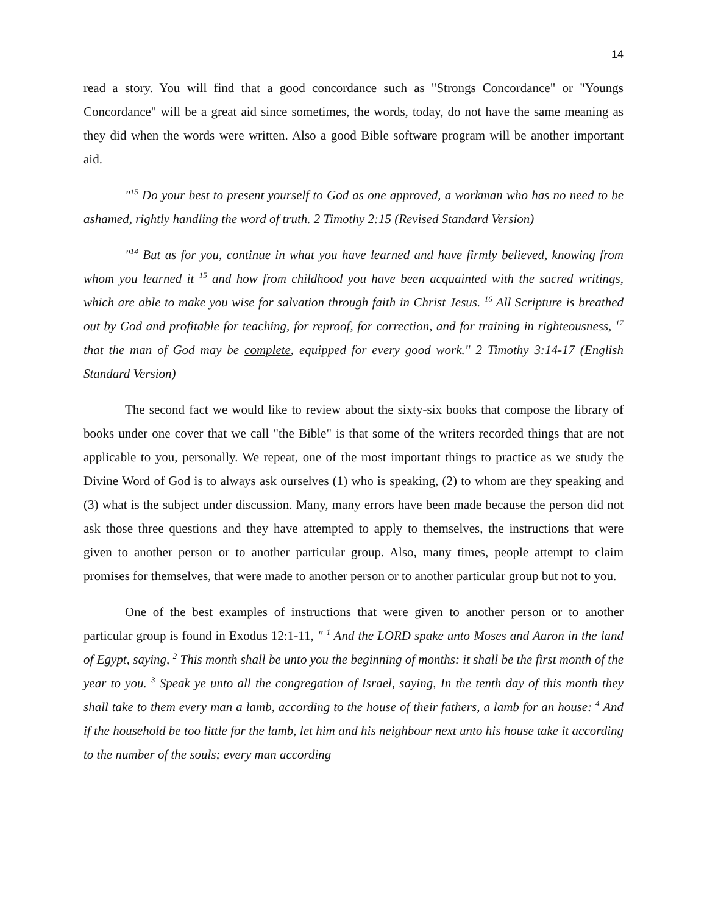14
read a story. You will find that a good concordance such as "Strongs Concordance" or "Youngs Concordance" will be a great aid since sometimes, the words, today, do not have the same meaning as they did when the words were written. Also a good Bible software program will be another important aid.
"<sup>15</sup> Do your best to present yourself to God as one approved, a workman who has no need to be ashamed, rightly handling the word of truth. 2 Timothy 2:15 (Revised Standard Version)
"<sup>14</sup> But as for you, continue in what you have learned and have firmly believed, knowing from whom you learned it <sup>15</sup> and how from childhood you have been acquainted with the sacred writings, which are able to make you wise for salvation through faith in Christ Jesus. <sup>16</sup> All Scripture is breathed out by God and profitable for teaching, for reproof, for correction, and for training in righteousness, <sup>17</sup> that the man of God may be complete, equipped for every good work." 2 Timothy 3:14-17 (English Standard Version)
The second fact we would like to review about the sixty-six books that compose the library of books under one cover that we call "the Bible" is that some of the writers recorded things that are not applicable to you, personally. We repeat, one of the most important things to practice as we study the Divine Word of God is to always ask ourselves (1) who is speaking, (2) to whom are they speaking and (3) what is the subject under discussion. Many, many errors have been made because the person did not ask those three questions and they have attempted to apply to themselves, the instructions that were given to another person or to another particular group. Also, many times, people attempt to claim promises for themselves, that were made to another person or to another particular group but not to you.
One of the best examples of instructions that were given to another person or to another particular group is found in Exodus 12:1-11, " <sup>1</sup> And the LORD spake unto Moses and Aaron in the land of Egypt, saying, <sup>2</sup> This month shall be unto you the beginning of months: it shall be the first month of the year to you. <sup>3</sup> Speak ye unto all the congregation of Israel, saying, In the tenth day of this month they shall take to them every man a lamb, according to the house of their fathers, a lamb for an house: <sup>4</sup> And if the household be too little for the lamb, let him and his neighbour next unto his house take it according to the number of the souls; every man according